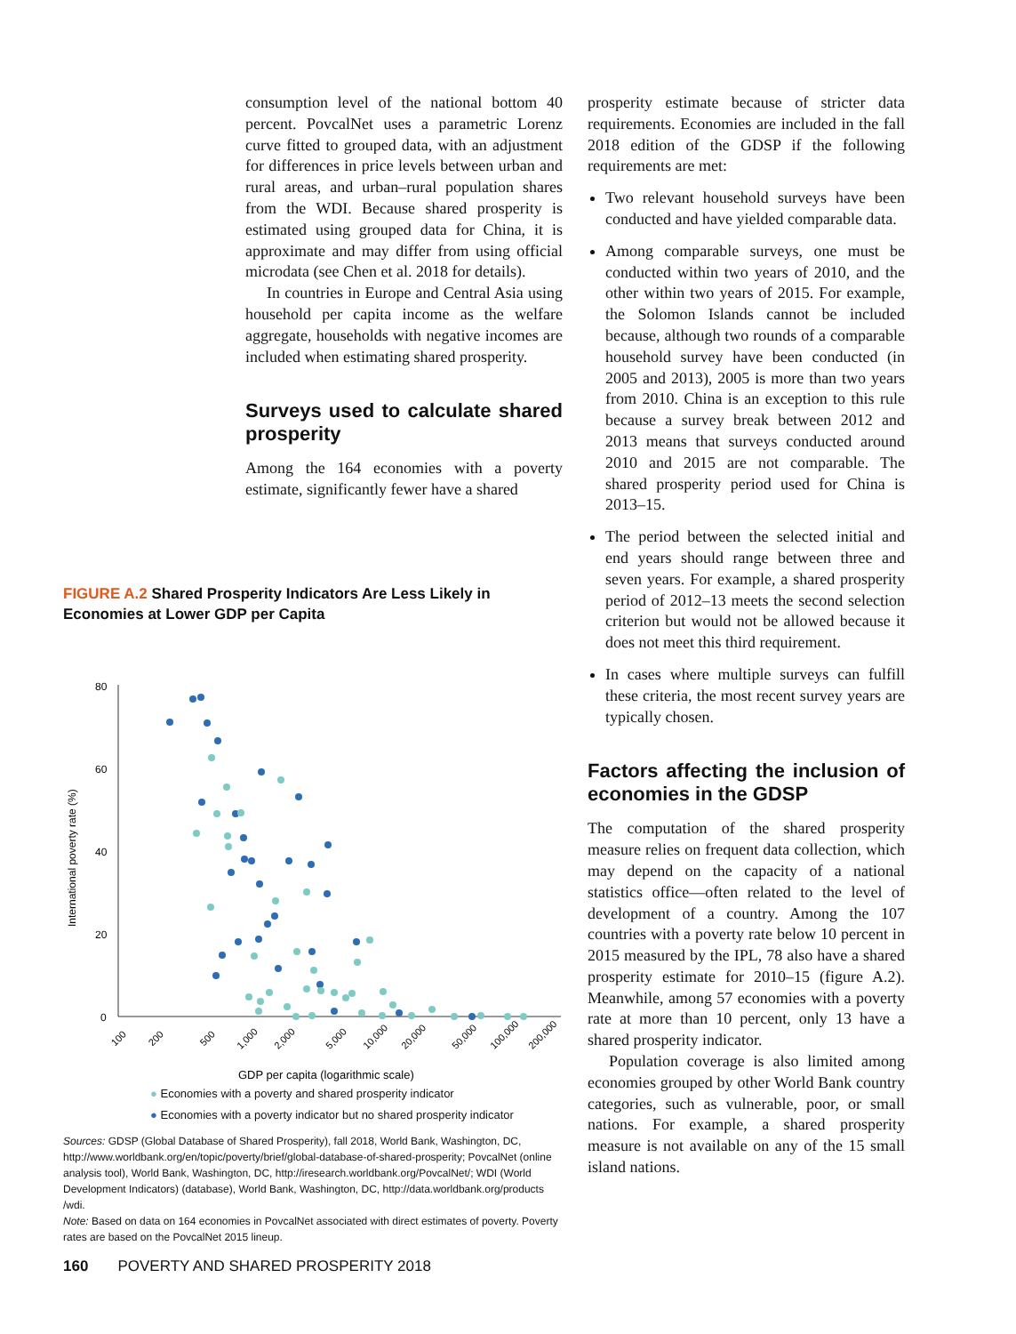consumption level of the national bottom 40 percent. PovcalNet uses a parametric Lorenz curve fitted to grouped data, with an adjustment for differences in price levels between urban and rural areas, and urban–rural population shares from the WDI. Because shared prosperity is estimated using grouped data for China, it is approximate and may differ from using official microdata (see Chen et al. 2018 for details).
In countries in Europe and Central Asia using household per capita income as the welfare aggregate, households with negative incomes are included when estimating shared prosperity.
Surveys used to calculate shared prosperity
Among the 164 economies with a poverty estimate, significantly fewer have a shared
prosperity estimate because of stricter data requirements. Economies are included in the fall 2018 edition of the GDSP if the following requirements are met:
Two relevant household surveys have been conducted and have yielded comparable data.
Among comparable surveys, one must be conducted within two years of 2010, and the other within two years of 2015. For example, the Solomon Islands cannot be included because, although two rounds of a comparable household survey have been conducted (in 2005 and 2013), 2005 is more than two years from 2010. China is an exception to this rule because a survey break between 2012 and 2013 means that surveys conducted around 2010 and 2015 are not comparable. The shared prosperity period used for China is 2013–15.
The period between the selected initial and end years should range between three and seven years. For example, a shared prosperity period of 2012–13 meets the second selection criterion but would not be allowed because it does not meet this third requirement.
In cases where multiple surveys can fulfill these criteria, the most recent survey years are typically chosen.
Factors affecting the inclusion of economies in the GDSP
The computation of the shared prosperity measure relies on frequent data collection, which may depend on the capacity of a national statistics office—often related to the level of development of a country. Among the 107 countries with a poverty rate below 10 percent in 2015 measured by the IPL, 78 also have a shared prosperity estimate for 2010–15 (figure A.2). Meanwhile, among 57 economies with a poverty rate at more than 10 percent, only 13 have a shared prosperity indicator.
Population coverage is also limited among economies grouped by other World Bank country categories, such as vulnerable, poor, or small nations. For example, a shared prosperity measure is not available on any of the 15 small island nations.
FIGURE A.2 Shared Prosperity Indicators Are Less Likely in Economies at Lower GDP per Capita
International poverty rate (%)
80
60
40
20
0
100
200
500
1,000
2,000
5,000
10,000
20,000
50,000
100,000
200,000
GDP per capita (logarithmic scale)
● Economies with a poverty and shared prosperity indicator
● Economies with a poverty indicator but no shared prosperity indicator
Sources: GDSP (Global Database of Shared Prosperity), fall 2018, World Bank, Washington, DC, http://www.worldbank.org/en/topic/poverty/brief/global-database-of-shared-prosperity; PovcalNet (online analysis tool), World Bank, Washington, DC, http://iresearch.worldbank.org/PovcalNet/; WDI (World Development Indicators) (database), World Bank, Washington, DC, http://data.worldbank.org/products /wdi.
Note: Based on data on 164 economies in PovcalNet associated with direct estimates of poverty. Poverty rates are based on the PovcalNet 2015 lineup.
160 POVERTY AND SHARED PROSPERITY 2018